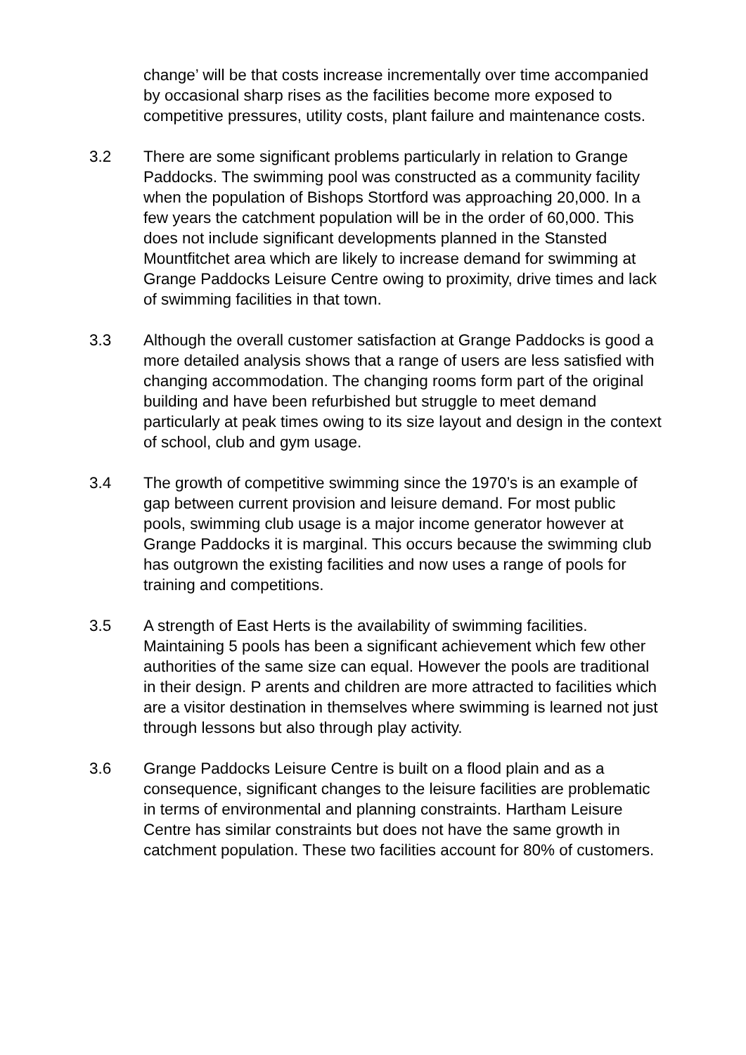change’ will be that costs increase incrementally over time accompanied by occasional sharp rises as the facilities become more exposed to competitive pressures, utility costs, plant failure and maintenance costs.
3.2 There are some significant problems particularly in relation to Grange Paddocks. The swimming pool was constructed as a community facility when the population of Bishops Stortford was approaching 20,000. In a few years the catchment population will be in the order of 60,000. This does not include significant developments planned in the Stansted Mountfitchet area which are likely to increase demand for swimming at Grange Paddocks Leisure Centre owing to proximity, drive times and lack of swimming facilities in that town.
3.3 Although the overall customer satisfaction at Grange Paddocks is good a more detailed analysis shows that a range of users are less satisfied with changing accommodation. The changing rooms form part of the original building and have been refurbished but struggle to meet demand particularly at peak times owing to its size layout and design in the context of school, club and gym usage.
3.4 The growth of competitive swimming since the 1970’s is an example of gap between current provision and leisure demand. For most public pools, swimming club usage is a major income generator however at Grange Paddocks it is marginal. This occurs because the swimming club has outgrown the existing facilities and now uses a range of pools for training and competitions.
3.5 A strength of East Herts is the availability of swimming facilities. Maintaining 5 pools has been a significant achievement which few other authorities of the same size can equal. However the pools are traditional in their design. P arents and children are more attracted to facilities which are a visitor destination in themselves where swimming is learned not just through lessons but also through play activity.
3.6 Grange Paddocks Leisure Centre is built on a flood plain and as a consequence, significant changes to the leisure facilities are problematic in terms of environmental and planning constraints. Hartham Leisure Centre has similar constraints but does not have the same growth in catchment population. These two facilities account for 80% of customers.